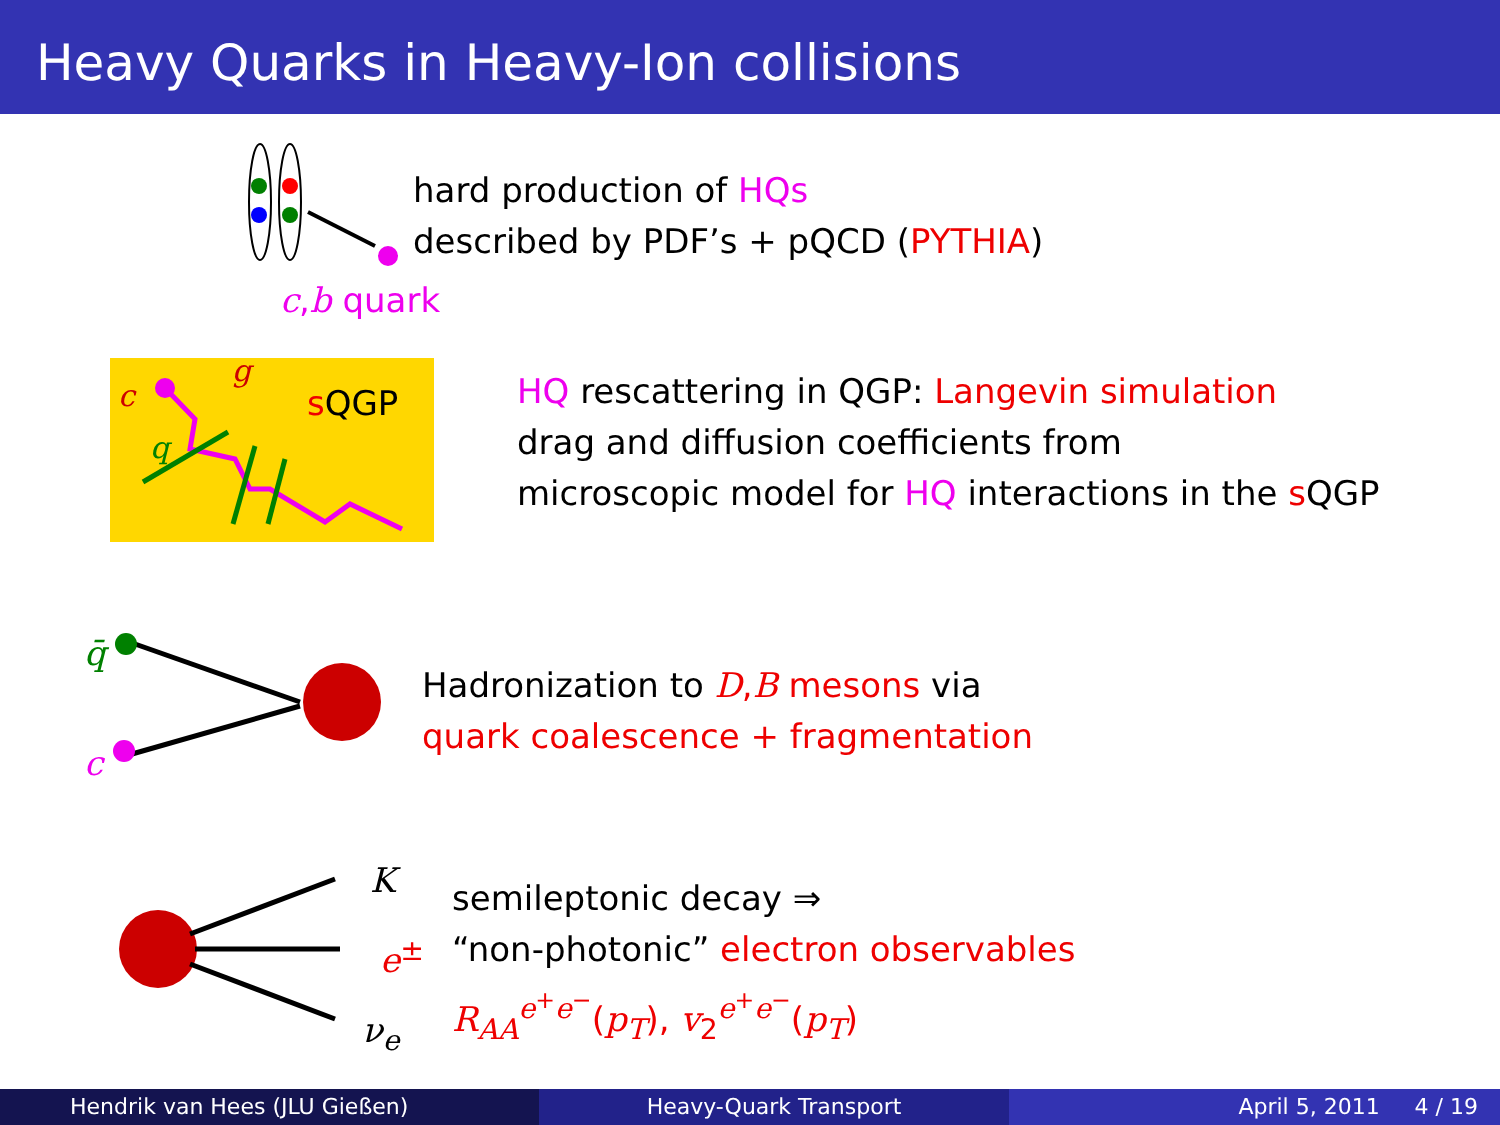Heavy Quarks in Heavy-Ion collisions
hard production of HQs
described by PDF’s + pQCD (PYTHIA)
c,b quark
c
g
q
s QGP
HQ rescattering in QGP: Langevin simulation
drag and diffusion coefficients from
microscopic model for HQ interactions in the s QGP
q̄
c
Hadronization to D,B mesons via
quark coalescence + fragmentation
K
e<sup>±</sup>
ν<sub>e</sub>
semileptonic decay ⇒
“non-photonic” electron observables
R<sub>AA</sub><sup>e<sup>+</sup>e<sup>−</sup></sup>(p<sub>T</sub>), v<sub>2</sub><sup>e<sup>+</sup>e<sup>−</sup></sup>(p<sub>T</sub>)
Hendrik van Hees (JLU Gießen) Heavy-Quark Transport April 5, 2011 4 / 19